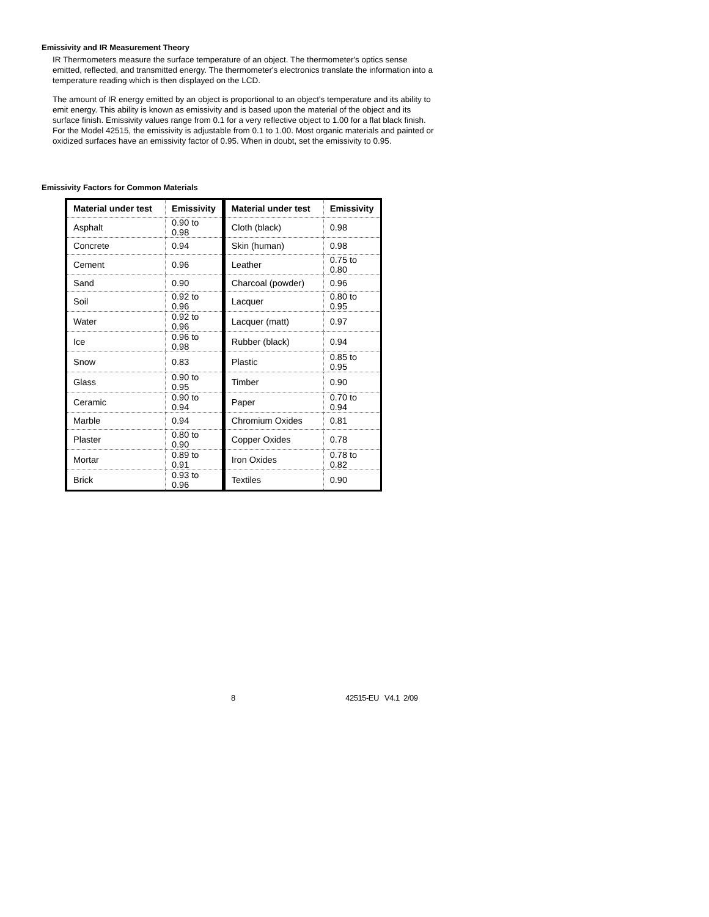Emissivity and IR Measurement Theory
IR Thermometers measure the surface temperature of an object. The thermometer's optics sense emitted, reflected, and transmitted energy. The thermometer's electronics translate the information into a temperature reading which is then displayed on the LCD.
The amount of IR energy emitted by an object is proportional to an object's temperature and its ability to emit energy. This ability is known as emissivity and is based upon the material of the object and its surface finish. Emissivity values range from 0.1 for a very reflective object to 1.00 for a flat black finish. For the Model 42515, the emissivity is adjustable from 0.1 to 1.00. Most organic materials and painted or oxidized surfaces have an emissivity factor of 0.95. When in doubt, set the emissivity to 0.95.
Emissivity Factors for Common Materials
| Material under test | Emissivity | Material under test | Emissivity |
| --- | --- | --- | --- |
| Asphalt | 0.90 to 0.98 | Cloth (black) | 0.98 |
| Concrete | 0.94 | Skin (human) | 0.98 |
| Cement | 0.96 | Leather | 0.75 to 0.80 |
| Sand | 0.90 | Charcoal (powder) | 0.96 |
| Soil | 0.92 to 0.96 | Lacquer | 0.80 to 0.95 |
| Water | 0.92 to 0.96 | Lacquer (matt) | 0.97 |
| Ice | 0.96 to 0.98 | Rubber (black) | 0.94 |
| Snow | 0.83 | Plastic | 0.85 to 0.95 |
| Glass | 0.90 to 0.95 | Timber | 0.90 |
| Ceramic | 0.90 to 0.94 | Paper | 0.70 to 0.94 |
| Marble | 0.94 | Chromium Oxides | 0.81 |
| Plaster | 0.80 to 0.90 | Copper Oxides | 0.78 |
| Mortar | 0.89 to 0.91 | Iron Oxides | 0.78 to 0.82 |
| Brick | 0.93 to 0.96 | Textiles | 0.90 |
8 42515-EU V4.1 2/09